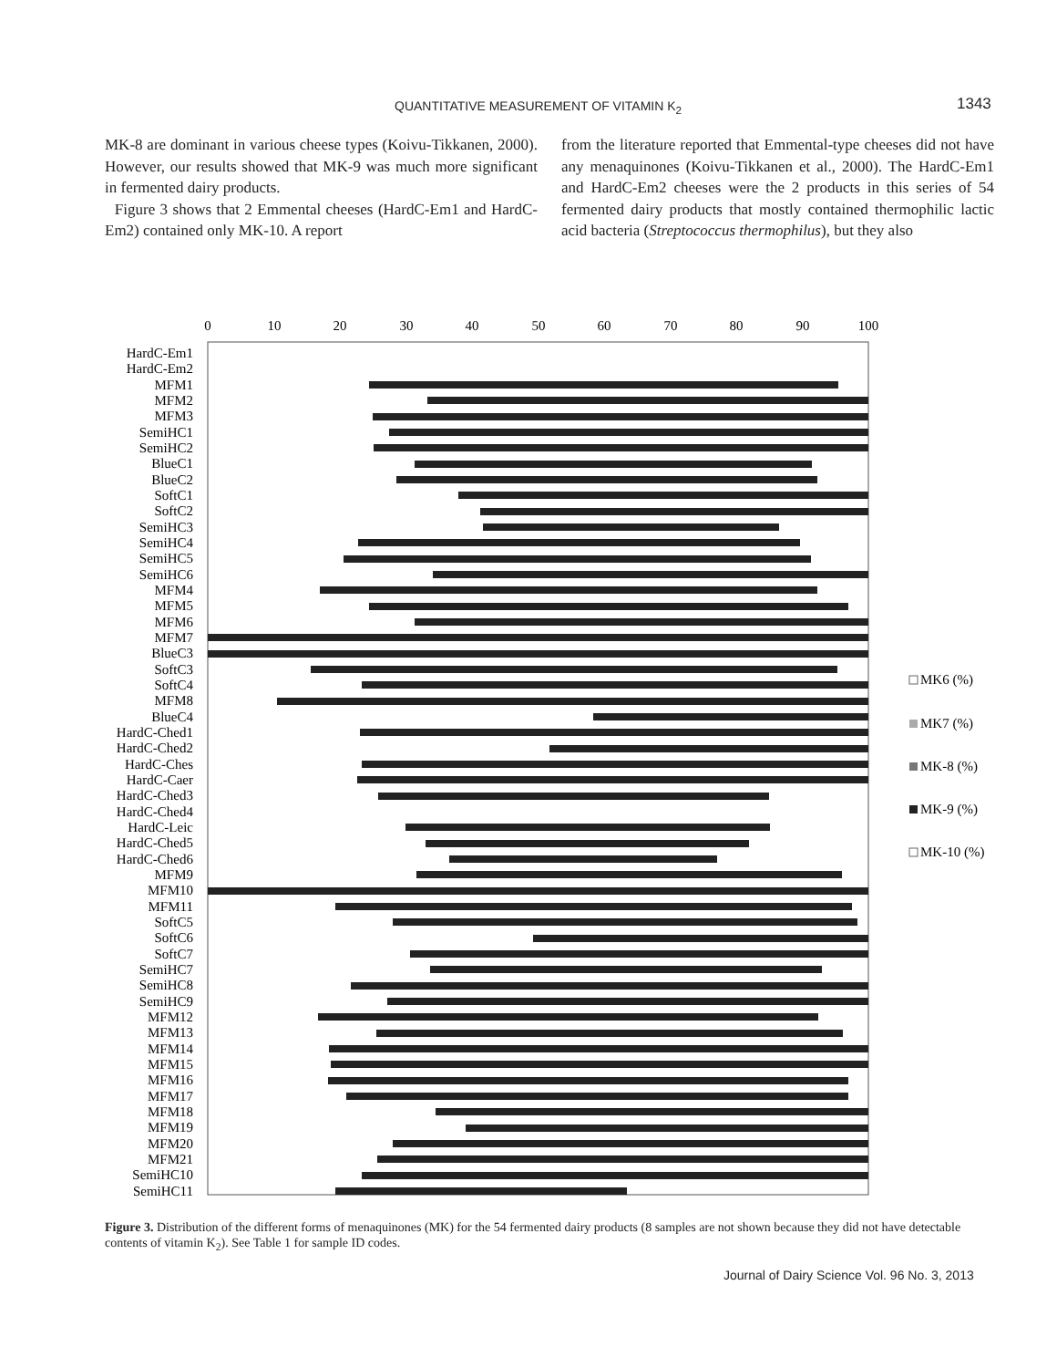QUANTITATIVE MEASUREMENT OF VITAMIN K<sub>2</sub> 1343
MK-8 are dominant in various cheese types (Koivu-Tikkanen, 2000). However, our results showed that MK-9 was much more significant in fermented dairy products.
Figure 3 shows that 2 Emmental cheeses (HardC-Em1 and HardC-Em2) contained only MK-10. A report
from the literature reported that Emmental-type cheeses did not have any menaquinones (Koivu-Tikkanen et al., 2000). The HardC-Em1 and HardC-Em2 cheeses were the 2 products in this series of 54 fermented dairy products that mostly contained thermophilic lactic acid bacteria (Streptococcus thermophilus), but they also
0
10
20
30
40
50
60
70
80
90
100
HardC-Em1
HardC-Em2
MFM1
MFM2
MFM3
SemiHC1
SemiHC2
BlueC1
BlueC2
SoftC1
SoftC2
SemiHC3
SemiHC4
SemiHC5
SemiHC6
MFM4
MFM5
MFM6
MFM7
BlueC3
SoftC3
SoftC4
MFM8
BlueC4
HardC-Ched1
HardC-Ched2
HardC-Ches
HardC-Caer
HardC-Ched3
HardC-Ched4
HardC-Leic
HardC-Ched5
HardC-Ched6
MFM9
MFM10
MFM11
SoftC5
SoftC6
SoftC7
SemiHC7
SemiHC8
SemiHC9
MFM12
MFM13
MFM14
MFM15
MFM16
MFM17
MFM18
MFM19
MFM20
MFM21
SemiHC10
SemiHC11
MK6 (%)
MK7 (%)
MK-8 (%)
MK-9 (%)
MK-10 (%)
Figure 3. Distribution of the different forms of menaquinones (MK) for the 54 fermented dairy products (8 samples are not shown because they did not have detectable contents of vitamin K<sub>2</sub>). See Table 1 for sample ID codes.
Journal of Dairy Science Vol. 96 No. 3, 2013